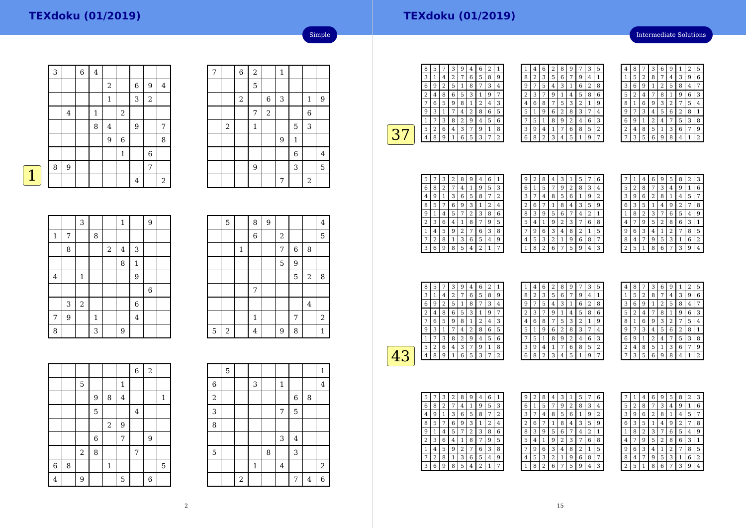TEXdoku (01/2019)
Simple
1
| 3 | | 6 | 4 | | | | | |
| | | | | 2 | | 6 | 9 | 4 |
| | | | | 1 | | 3 | 2 | |
| | 4 | | 1 | | 2 | | | |
| | | | 8 | 4 | | 9 | | 7 |
| | | | | 9 | 6 | | | 8 |
| | | | | | 1 | | 6 | |
| 8 | 9 | | | | | | 7 | |
| | | | | | | 4 | | 2 |
| 7 | | 6 | 2 | | 1 | | | |
| | | | 5 | | | | | |
| | | 2 | | 6 | 3 | | 1 | 9 |
| | | | 7 | 2 | | | 6 | |
| | 2 | | 1 | | | 5 | 3 | |
| | | | | | 9 | 1 | | |
| | | | | | | 6 | | 4 |
| | | | 9 | | | 3 | | 5 |
| | | | | | 7 | | 2 | |
| | | 3 | | | 1 | | 9 | |
| 1 | 7 | | 8 | | | | | |
| | 8 | | | 2 | 4 | 3 | | |
| | | | | | 8 | 1 | | |
| 4 | | 1 | | | | 9 | | |
| | | | | | | | 6 | |
| | 3 | 2 | | | | 6 | | |
| 7 | 9 | | 1 | | | 4 | | |
| 8 | | | 3 | | 9 | | | |
| | 5 | | 8 | 9 | | | | 4 |
| | | | 6 | | 2 | | | 5 |
| | | 1 | | | 7 | 6 | 8 | |
| | | | | | 5 | 9 | | |
| | | | | | | 5 | 2 | 8 |
| | | | 7 | | | | | |
| | | | | | | | 4 | |
| | | | 1 | | | 7 | | 2 |
| 5 | 2 | | 4 | | 9 | 8 | | 1 |
| | | | | | | 6 | 2 | |
| | | 5 | | | 1 | | | |
| | | | 9 | 8 | 4 | | | 1 |
| | | | 5 | | | 4 | | |
| | | | | 2 | 9 | | | |
| | | | 6 | | 7 | | 9 | |
| | | 2 | 8 | | | 7 | | |
| 6 | 8 | | | 1 | | | | 5 |
| 4 | | 9 | | | 5 | | 6 | |
| | 5 | | | | | | | 1 |
| 6 | | | 3 | | 1 | | | 4 |
| 2 | | | | | | 6 | 8 | |
| 3 | | | | | 7 | 5 | | |
| 8 | | | | | | | | |
| | | | | | 3 | 4 | | |
| 5 | | | | 8 | | 3 | | |
| | | | 1 | | 4 | | | 2 |
| | | 2 | | | | 7 | 4 | 6 |
2
TEXdoku (01/2019)
Intermediate Solutions
37
43
15
| 8 | 5 | 7 | 3 | 9 | 4 | 6 | 2 | 1 |
| 3 | 1 | 4 | 2 | 7 | 6 | 5 | 8 | 9 |
| 6 | 9 | 2 | 5 | 1 | 8 | 7 | 3 | 4 |
| 2 | 4 | 8 | 6 | 5 | 3 | 1 | 9 | 7 |
| 7 | 6 | 5 | 9 | 8 | 1 | 2 | 4 | 3 |
| 9 | 3 | 1 | 7 | 4 | 2 | 8 | 6 | 5 |
| 1 | 7 | 3 | 8 | 2 | 9 | 4 | 5 | 6 |
| 5 | 2 | 6 | 4 | 3 | 7 | 9 | 1 | 8 |
| 4 | 8 | 9 | 1 | 6 | 5 | 3 | 7 | 2 |
| 1 | 4 | 6 | 2 | 8 | 9 | 7 | 3 | 5 |
| 8 | 2 | 3 | 5 | 6 | 7 | 9 | 4 | 1 |
| 9 | 7 | 5 | 4 | 3 | 1 | 6 | 2 | 8 |
| 2 | 3 | 7 | 9 | 1 | 4 | 5 | 8 | 6 |
| 4 | 6 | 8 | 7 | 5 | 3 | 2 | 1 | 9 |
| 5 | 1 | 9 | 6 | 2 | 8 | 3 | 7 | 4 |
| 7 | 5 | 1 | 8 | 9 | 2 | 4 | 6 | 3 |
| 3 | 9 | 4 | 1 | 7 | 6 | 8 | 5 | 2 |
| 6 | 8 | 2 | 3 | 4 | 5 | 1 | 9 | 7 |
| 4 | 8 | 7 | 3 | 6 | 9 | 1 | 2 | 5 |
| 1 | 5 | 2 | 8 | 7 | 4 | 3 | 9 | 6 |
| 3 | 6 | 9 | 1 | 2 | 5 | 8 | 4 | 7 |
| 5 | 2 | 4 | 7 | 8 | 1 | 9 | 6 | 3 |
| 8 | 1 | 6 | 9 | 3 | 2 | 7 | 5 | 4 |
| 9 | 7 | 3 | 4 | 5 | 6 | 2 | 8 | 1 |
| 6 | 9 | 1 | 2 | 4 | 7 | 5 | 3 | 8 |
| 2 | 4 | 8 | 5 | 1 | 3 | 6 | 7 | 9 |
| 7 | 3 | 5 | 6 | 9 | 8 | 4 | 1 | 2 |
| 5 | 7 | 3 | 2 | 8 | 9 | 4 | 6 | 1 |
| 6 | 8 | 2 | 7 | 4 | 1 | 9 | 5 | 3 |
| 4 | 9 | 1 | 3 | 6 | 5 | 8 | 7 | 2 |
| 8 | 5 | 7 | 6 | 9 | 3 | 1 | 2 | 4 |
| 9 | 1 | 4 | 5 | 7 | 2 | 3 | 8 | 6 |
| 2 | 3 | 6 | 4 | 1 | 8 | 7 | 9 | 5 |
| 1 | 4 | 5 | 9 | 2 | 7 | 6 | 3 | 8 |
| 7 | 2 | 8 | 1 | 3 | 6 | 5 | 4 | 9 |
| 3 | 6 | 9 | 8 | 5 | 4 | 2 | 1 | 7 |
| 9 | 2 | 8 | 4 | 3 | 1 | 5 | 7 | 6 |
| 6 | 1 | 5 | 7 | 9 | 2 | 8 | 3 | 4 |
| 3 | 7 | 4 | 8 | 5 | 6 | 1 | 9 | 2 |
| 2 | 6 | 7 | 1 | 8 | 4 | 3 | 5 | 9 |
| 8 | 3 | 9 | 5 | 6 | 7 | 4 | 2 | 1 |
| 5 | 4 | 1 | 9 | 2 | 3 | 7 | 6 | 8 |
| 7 | 9 | 6 | 3 | 4 | 8 | 2 | 1 | 5 |
| 4 | 5 | 3 | 2 | 1 | 9 | 6 | 8 | 7 |
| 1 | 8 | 2 | 6 | 7 | 5 | 9 | 4 | 3 |
| 7 | 1 | 4 | 6 | 9 | 5 | 8 | 2 | 3 |
| 5 | 2 | 8 | 7 | 3 | 4 | 9 | 1 | 6 |
| 3 | 9 | 6 | 2 | 8 | 1 | 4 | 5 | 7 |
| 6 | 3 | 5 | 1 | 4 | 9 | 2 | 7 | 8 |
| 1 | 8 | 2 | 3 | 7 | 6 | 5 | 4 | 9 |
| 4 | 7 | 9 | 5 | 2 | 8 | 6 | 3 | 1 |
| 9 | 6 | 3 | 4 | 1 | 2 | 7 | 8 | 5 |
| 8 | 4 | 7 | 9 | 5 | 3 | 1 | 6 | 2 |
| 2 | 5 | 1 | 8 | 6 | 7 | 3 | 9 | 4 |
| 8 | 5 | 7 | 3 | 9 | 4 | 6 | 2 | 1 |
| 3 | 1 | 4 | 2 | 7 | 6 | 5 | 8 | 9 |
| 6 | 9 | 2 | 5 | 1 | 8 | 7 | 3 | 4 |
| 2 | 4 | 8 | 6 | 5 | 3 | 1 | 9 | 7 |
| 7 | 6 | 5 | 9 | 8 | 1 | 2 | 4 | 3 |
| 9 | 3 | 1 | 7 | 4 | 2 | 8 | 6 | 5 |
| 1 | 7 | 3 | 8 | 2 | 9 | 4 | 5 | 6 |
| 5 | 2 | 6 | 4 | 3 | 7 | 9 | 1 | 8 |
| 4 | 8 | 9 | 1 | 6 | 5 | 3 | 7 | 2 |
| 1 | 4 | 6 | 2 | 8 | 9 | 7 | 3 | 5 |
| 8 | 2 | 3 | 5 | 6 | 7 | 9 | 4 | 1 |
| 9 | 7 | 5 | 4 | 3 | 1 | 6 | 2 | 8 |
| 2 | 3 | 7 | 9 | 1 | 4 | 5 | 8 | 6 |
| 4 | 6 | 8 | 7 | 5 | 3 | 2 | 1 | 9 |
| 5 | 1 | 9 | 6 | 2 | 8 | 3 | 7 | 4 |
| 7 | 5 | 1 | 8 | 9 | 2 | 4 | 6 | 3 |
| 3 | 9 | 4 | 1 | 7 | 6 | 8 | 5 | 2 |
| 6 | 8 | 2 | 3 | 4 | 5 | 1 | 9 | 7 |
| 4 | 8 | 7 | 3 | 6 | 9 | 1 | 2 | 5 |
| 1 | 5 | 2 | 8 | 7 | 4 | 3 | 9 | 6 |
| 3 | 6 | 9 | 1 | 2 | 5 | 8 | 4 | 7 |
| 5 | 2 | 4 | 7 | 8 | 1 | 9 | 6 | 3 |
| 8 | 1 | 6 | 9 | 3 | 2 | 7 | 5 | 4 |
| 9 | 7 | 3 | 4 | 5 | 6 | 2 | 8 | 1 |
| 6 | 9 | 1 | 2 | 4 | 7 | 5 | 3 | 8 |
| 2 | 4 | 8 | 5 | 1 | 3 | 6 | 7 | 9 |
| 7 | 3 | 5 | 6 | 9 | 8 | 4 | 1 | 2 |
| 5 | 7 | 3 | 2 | 8 | 9 | 4 | 6 | 1 |
| 6 | 8 | 2 | 7 | 4 | 1 | 9 | 5 | 3 |
| 4 | 9 | 1 | 3 | 6 | 5 | 8 | 7 | 2 |
| 8 | 5 | 7 | 6 | 9 | 3 | 1 | 2 | 4 |
| 9 | 1 | 4 | 5 | 7 | 2 | 3 | 8 | 6 |
| 2 | 3 | 6 | 4 | 1 | 8 | 7 | 9 | 5 |
| 1 | 4 | 5 | 9 | 2 | 7 | 6 | 3 | 8 |
| 7 | 2 | 8 | 1 | 3 | 6 | 5 | 4 | 9 |
| 3 | 6 | 9 | 8 | 5 | 4 | 2 | 1 | 7 |
| 9 | 2 | 8 | 4 | 3 | 1 | 5 | 7 | 6 |
| 6 | 1 | 5 | 7 | 9 | 2 | 8 | 3 | 4 |
| 3 | 7 | 4 | 8 | 5 | 6 | 1 | 9 | 2 |
| 2 | 6 | 7 | 1 | 8 | 4 | 3 | 5 | 9 |
| 8 | 3 | 9 | 5 | 6 | 7 | 4 | 2 | 1 |
| 5 | 4 | 1 | 9 | 2 | 3 | 7 | 6 | 8 |
| 7 | 9 | 6 | 3 | 4 | 8 | 2 | 1 | 5 |
| 4 | 5 | 3 | 2 | 1 | 9 | 6 | 8 | 7 |
| 1 | 8 | 2 | 6 | 7 | 5 | 9 | 4 | 3 |
| 7 | 1 | 4 | 6 | 9 | 5 | 8 | 2 | 3 |
| 5 | 2 | 8 | 7 | 3 | 4 | 9 | 1 | 6 |
| 3 | 9 | 6 | 2 | 8 | 1 | 4 | 5 | 7 |
| 6 | 3 | 5 | 1 | 4 | 9 | 2 | 7 | 8 |
| 1 | 8 | 2 | 3 | 7 | 6 | 5 | 4 | 9 |
| 4 | 7 | 9 | 5 | 2 | 8 | 6 | 3 | 1 |
| 9 | 6 | 3 | 4 | 1 | 2 | 7 | 8 | 5 |
| 8 | 4 | 7 | 9 | 5 | 3 | 1 | 6 | 2 |
| 2 | 5 | 1 | 8 | 6 | 7 | 3 | 9 | 4 |